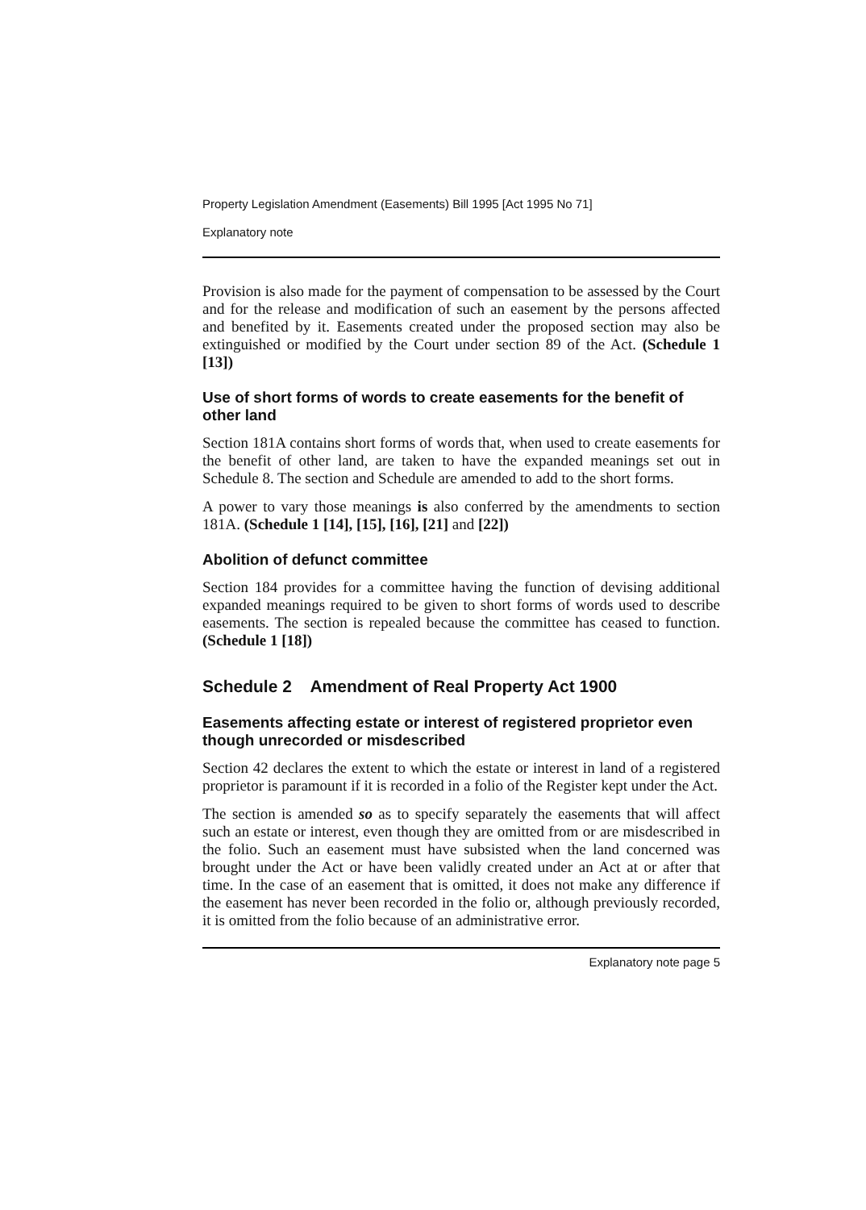Property Legislation Amendment (Easements) Bill 1995 [Act 1995 No 71]
Explanatory note
Provision is also made for the payment of compensation to be assessed by the Court and for the release and modification of such an easement by the persons affected and benefited by it. Easements created under the proposed section may also be extinguished or modified by the Court under section 89 of the Act. (Schedule 1 [13])
Use of short forms of words to create easements for the benefit of other land
Section 181A contains short forms of words that, when used to create easements for the benefit of other land, are taken to have the expanded meanings set out in Schedule 8. The section and Schedule are amended to add to the short forms.
A power to vary those meanings is also conferred by the amendments to section 181A. (Schedule 1 [14], [15], [16], [21] and [22])
Abolition of defunct committee
Section 184 provides for a committee having the function of devising additional expanded meanings required to be given to short forms of words used to describe easements. The section is repealed because the committee has ceased to function. (Schedule 1 [18])
Schedule 2 Amendment of Real Property Act 1900
Easements affecting estate or interest of registered proprietor even though unrecorded or misdescribed
Section 42 declares the extent to which the estate or interest in land of a registered proprietor is paramount if it is recorded in a folio of the Register kept under the Act.
The section is amended so as to specify separately the easements that will affect such an estate or interest, even though they are omitted from or are misdescribed in the folio. Such an easement must have subsisted when the land concerned was brought under the Act or have been validly created under an Act at or after that time. In the case of an easement that is omitted, it does not make any difference if the easement has never been recorded in the folio or, although previously recorded, it is omitted from the folio because of an administrative error.
Explanatory note page 5